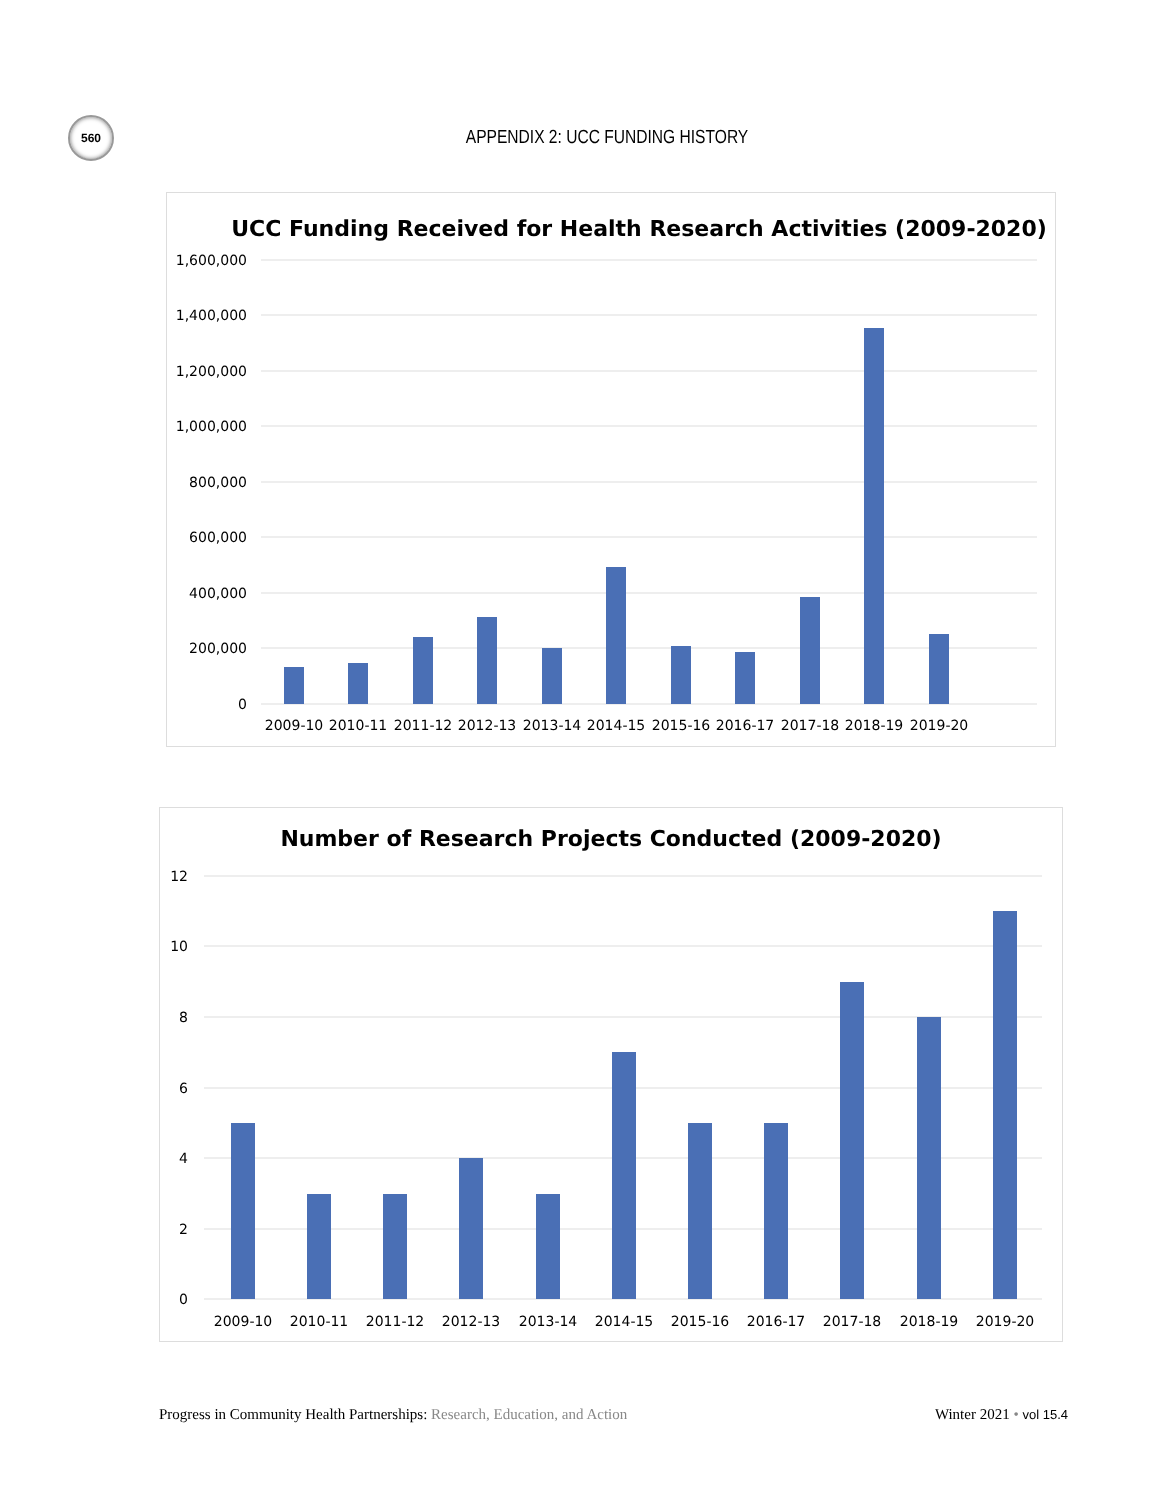560
APPENDIX 2: UCC FUNDING HISTORY
UCC Funding Received for Health Research Activities (2009-2020)
1,600,000
1,400,000
1,200,000
1,000,000
800,000
600,000
400,000
200,000
0
2009-10
2010-11
2011-12
2012-13
2013-14
2014-15
2015-16
2016-17
2017-18
2018-19
2019-20
Number of Research Projects Conducted (2009-2020)
12
10
8
6
4
2
0
2009-10
2010-11
2011-12
2012-13
2013-14
2014-15
2015-16
2016-17
2017-18
2018-19
2019-20
Progress in Community Health Partnerships: Research, Education, and Action Winter 2021 • vol 15.4